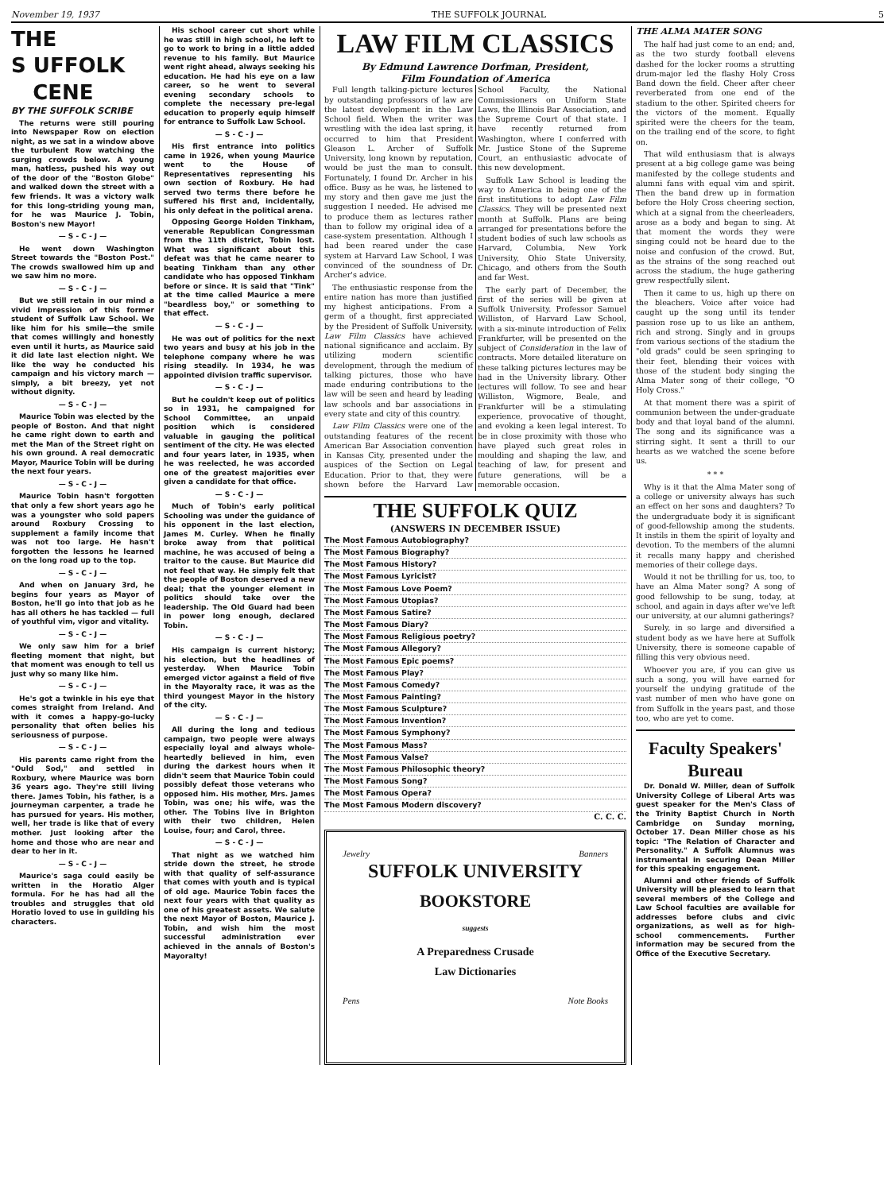November 19, 1937 THE SUFFOLK JOURNAL 5
THE
S UFFOLK
CENE
BY THE SUFFOLK SCRIBE
The returns were still pouring into Newspaper Row on election night, as we sat in a window above the turbulent Row watching the surging crowds below. A young man, hatless, pushed his way out of the door of the "Boston Globe" and walked down the street with a few friends. It was a victory walk for this long-striding young man, for he was Maurice J. Tobin, Boston's new Mayor!
— S - C - J —
He went down Washington Street towards the "Boston Post." The crowds swallowed him up and we saw him no more.
— S - C - J —
But we still retain in our mind a vivid impression of this former student of Suffolk Law School. We like him for his smile—the smile that comes willingly and honestly even until it hurts, as Maurice said it did late last election night. We like the way he conducted his campaign and his victory march — simply, a bit breezy, yet not without dignity.
— S - C - J —
Maurice Tobin was elected by the people of Boston. And that night he came right down to earth and met the Man of the Street right on his own ground. A real democratic Mayor, Maurice Tobin will be during the next four years.
— S - C - J —
Maurice Tobin hasn't forgotten that only a few short years ago he was a youngster who sold papers around Roxbury Crossing to supplement a family income that was not too large. He hasn't forgotten the lessons he learned on the long road up to the top.
— S - C - J —
And when on January 3rd, he begins four years as Mayor of Boston, he'll go into that job as he has all others he has tackled — full of youthful vim, vigor and vitality.
— S - C - J —
We only saw him for a brief fleeting moment that night, but that moment was enough to tell us just why so many like him.
— S - C - J —
He's got a twinkle in his eye that comes straight from Ireland. And with it comes a happy-go-lucky personality that often belies his seriousness of purpose.
— S - C - J —
His parents came right from the "Ould Sod," and settled in Roxbury, where Maurice was born 36 years ago. They're still living there. James Tobin, his father, is a journeyman carpenter, a trade he has pursued for years. His mother, well, her trade is like that of every mother. Just looking after the home and those who are near and dear to her in it.
— S - C - J —
Maurice's saga could easily be written in the Horatio Alger formula. For he has had all the troubles and struggles that old Horatio loved to use in guilding his characters.
His school career cut short while he was still in high school, he left to go to work to bring in a little added revenue to his family. But Maurice went right ahead, always seeking his education. He had his eye on a law career, so he went to several evening secondary schools to complete the necessary pre-legal education to properly equip himself for entrance to Suffolk Law School.
— S - C - J —
His first entrance into politics came in 1926, when young Maurice went to the House of Representatives representing his own section of Roxbury. He had served two terms there before he suffered his first and, incidentally, his only defeat in the political arena.
Opposing George Holden Tinkham, venerable Republican Congressman from the 11th district, Tobin lost. What was significant about this defeat was that he came nearer to beating Tinkham than any other candidate who has opposed Tinkham before or since. It is said that "Tink" at the time called Maurice a mere "beardless boy," or something to that effect.
— S - C - J —
He was out of politics for the next two years and busy at his job in the telephone company where he was rising steadily. In 1934, he was appointed division traffic supervisor.
— S - C - J —
But he couldn't keep out of politics so in 1931, he campaigned for School Committee, an unpaid position which is considered valuable in gauging the political sentiment of the city. He was elected and four years later, in 1935, when he was reelected, he was accorded one of the greatest majorities ever given a candidate for that office.
— S - C - J —
Much of Tobin's early political Schooling was under the guidance of his opponent in the last election, James M. Curley. When he finally broke away from that political machine, he was accused of being a traitor to the cause. But Maurice did not feel that way. He simply felt that the people of Boston deserved a new deal; that the younger element in politics should take over the leadership. The Old Guard had been in power long enough, declared Tobin.
— S - C - J —
His campaign is current history; his election, but the headlines of yesterday. When Maurice Tobin emerged victor against a field of five in the Mayoralty race, it was as the third youngest Mayor in the history of the city.
— S - C - J —
All during the long and tedious campaign, two people were always especially loyal and always whole-heartedly believed in him, even during the darkest hours when it didn't seem that Maurice Tobin could possibly defeat those veterans who opposed him. His mother, Mrs. James Tobin, was one; his wife, was the other. The Tobins live in Brighton with their two children, Helen Louise, four; and Carol, three.
— S - C - J —
That night as we watched him stride down the street, he strode with that quality of self-assurance that comes with youth and is typical of old age. Maurice Tobin faces the next four years with that quality as one of his greatest assets. We salute the next Mayor of Boston, Maurice J. Tobin, and wish him the most successful administration ever achieved in the annals of Boston's Mayoralty!
LAW FILM CLASSICS
By Edmund Lawrence Dorfman, President,
Film Foundation of America
Full length talking-picture lectures by outstanding professors of law are the latest development in the Law School field. When the writer was wrestling with the idea last spring, it occurred to him that President Gleason L. Archer of Suffolk University, long known by reputation, would be just the man to consult. Fortunately, I found Dr. Archer in his office. Busy as he was, he listened to my story and then gave me just the suggestion I needed. He advised me to produce them as lectures rather than to follow my original idea of a case-system presentation. Although I had been reared under the case system at Harvard Law School, I was convinced of the soundness of Dr. Archer's advice.
The enthusiastic response from the entire nation has more than justified my highest anticipations. From a germ of a thought, first appreciated by the President of Suffolk University, Law Film Classics have achieved national significance and acclaim. By utilizing modern scientific development, through the medium of talking pictures, those who have made enduring contributions to the law will be seen and heard by leading law schools and bar associations in every state and city of this country.
Law Film Classics were one of the outstanding features of the recent American Bar Association convention in Kansas City, presented under the auspices of the Section on Legal Education. Prior to that, they were shown before the Harvard Law School Faculty, the National Commissioners on Uniform State Laws, the Illinois Bar Association, and the Supreme Court of that state. I have recently returned from Washington, where I conferred with Mr. Justice Stone of the Supreme Court, an enthusiastic advocate of this new development.
Suffolk Law School is leading the way to America in being one of the first institutions to adopt Law Film Classics. They will be presented next month at Suffolk. Plans are being arranged for presentations before the student bodies of such law schools as Harvard, Columbia, New York University, Ohio State University, Chicago, and others from the South and far West.
The early part of December, the first of the series will be given at Suffolk University. Professor Samuel Williston, of Harvard Law School, with a six-minute introduction of Felix Frankfurter, will be presented on the subject of Consideration in the law of contracts. More detailed literature on these talking pictures lectures may be had in the University library. Other lectures will follow. To see and hear Williston, Wigmore, Beale, and Frankfurter will be a stimulating experience, provocative of thought, and evoking a keen legal interest. To be in close proximity with those who have played such great roles in moulding and shaping the law, and teaching of law, for present and future generations, will be a memorable occasion.
THE SUFFOLK QUIZ
(ANSWERS IN DECEMBER ISSUE)
The Most Famous Autobiography?
The Most Famous Biography?
The Most Famous History?
The Most Famous Lyricist?
The Most Famous Love Poem?
The Most Famous Utopias?
The Most Famous Satire?
The Most Famous Diary?
The Most Famous Religious poetry?
The Most Famous Allegory?
The Most Famous Epic poems?
The Most Famous Play?
The Most Famous Comedy?
The Most Famous Painting?
The Most Famous Sculpture?
The Most Famous Invention?
The Most Famous Symphony?
The Most Famous Mass?
The Most Famous Valse?
The Most Famous Philosophic theory?
The Most Famous Song?
The Most Famous Opera?
The Most Famous Modern discovery?
C. C. C.
Jewelry Banners
SUFFOLK UNIVERSITY
BOOKSTORE
suggests
A Preparedness Crusade
Law Dictionaries
Pens Note Books
THE ALMA MATER SONG
The half had just come to an end; and, as the two sturdy football elevens dashed for the locker rooms a strutting drum-major led the flashy Holy Cross Band down the field. Cheer after cheer reverberated from one end of the stadium to the other. Spirited cheers for the victors of the moment. Equally spirited were the cheers for the team, on the trailing end of the score, to fight on.
That wild enthusiasm that is always present at a big college game was being manifested by the college students and alumni fans with equal vim and spirit. Then the band drew up in formation before the Holy Cross cheering section, which at a signal from the cheerleaders, arose as a body and began to sing. At that moment the words they were singing could not be heard due to the noise and confusion of the crowd. But, as the strains of the song reached out across the stadium, the huge gathering grew respectfully silent.
Then it came to us, high up there on the bleachers. Voice after voice had caught up the song until its tender passion rose up to us like an anthem, rich and strong. Singly and in groups from various sections of the stadium the "old grads" could be seen springing to their feet, blending their voices with those of the student body singing the Alma Mater song of their college, "O Holy Cross."
At that moment there was a spirit of communion between the under-graduate body and that loyal band of the alumni. The song and its significance was a stirring sight. It sent a thrill to our hearts as we watched the scene before us.
* * *
Why is it that the Alma Mater song of a college or university always has such an effect on her sons and daughters? To the undergraduate body it is significant of good-fellowship among the students. It instils in them the spirit of loyalty and devotion. To the members of the alumni it recalls many happy and cherished memories of their college days.
Would it not be thrilling for us, too, to have an Alma Mater song? A song of good fellowship to be sung, today, at school, and again in days after we've left our university, at our alumni gatherings?
Surely, in so large and diversified a student body as we have here at Suffolk University, there is someone capable of filling this very obvious need.
Whoever you are, if you can give us such a song, you will have earned for yourself the undying gratitude of the vast number of men who have gone on from Suffolk in the years past, and those too, who are yet to come.
Faculty Speakers' Bureau
Dr. Donald W. Miller, dean of Suffolk University College of Liberal Arts was guest speaker for the Men's Class of the Trinity Baptist Church in North Cambridge on Sunday morning, October 17. Dean Miller chose as his topic: "The Relation of Character and Personality." A Suffolk Alumnus was instrumental in securing Dean Miller for this speaking engagement.
Alumni and other friends of Suffolk University will be pleased to learn that several members of the College and Law School faculties are available for addresses before clubs and civic organizations, as well as for high-school commencements. Further information may be secured from the Office of the Executive Secretary.